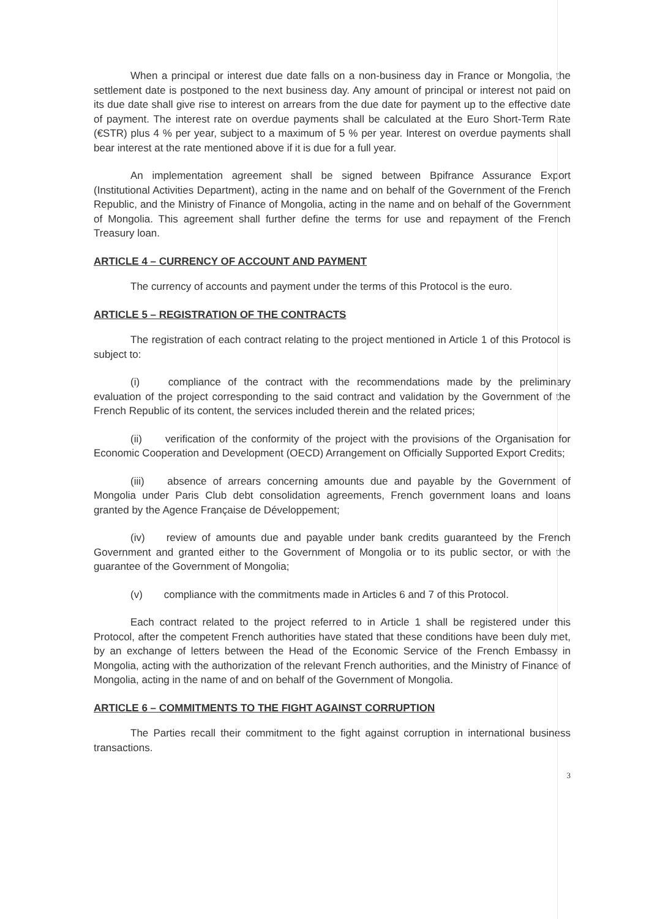When a principal or interest due date falls on a non-business day in France or Mongolia, the settlement date is postponed to the next business day. Any amount of principal or interest not paid on its due date shall give rise to interest on arrears from the due date for payment up to the effective date of payment. The interest rate on overdue payments shall be calculated at the Euro Short-Term Rate (€STR) plus 4 % per year, subject to a maximum of 5 % per year. Interest on overdue payments shall bear interest at the rate mentioned above if it is due for a full year.
An implementation agreement shall be signed between Bpifrance Assurance Export (Institutional Activities Department), acting in the name and on behalf of the Government of the French Republic, and the Ministry of Finance of Mongolia, acting in the name and on behalf of the Government of Mongolia. This agreement shall further define the terms for use and repayment of the French Treasury loan.
ARTICLE 4 – CURRENCY OF ACCOUNT AND PAYMENT
The currency of accounts and payment under the terms of this Protocol is the euro.
ARTICLE 5 – REGISTRATION OF THE CONTRACTS
The registration of each contract relating to the project mentioned in Article 1 of this Protocol is subject to:
(i) compliance of the contract with the recommendations made by the preliminary evaluation of the project corresponding to the said contract and validation by the Government of the French Republic of its content, the services included therein and the related prices;
(ii) verification of the conformity of the project with the provisions of the Organisation for Economic Cooperation and Development (OECD) Arrangement on Officially Supported Export Credits;
(iii) absence of arrears concerning amounts due and payable by the Government of Mongolia under Paris Club debt consolidation agreements, French government loans and loans granted by the Agence Française de Développement;
(iv) review of amounts due and payable under bank credits guaranteed by the French Government and granted either to the Government of Mongolia or to its public sector, or with the guarantee of the Government of Mongolia;
(v) compliance with the commitments made in Articles 6 and 7 of this Protocol.
Each contract related to the project referred to in Article 1 shall be registered under this Protocol, after the competent French authorities have stated that these conditions have been duly met, by an exchange of letters between the Head of the Economic Service of the French Embassy in Mongolia, acting with the authorization of the relevant French authorities, and the Ministry of Finance of Mongolia, acting in the name of and on behalf of the Government of Mongolia.
ARTICLE 6 – COMMITMENTS TO THE FIGHT AGAINST CORRUPTION
The Parties recall their commitment to the fight against corruption in international business transactions.
3